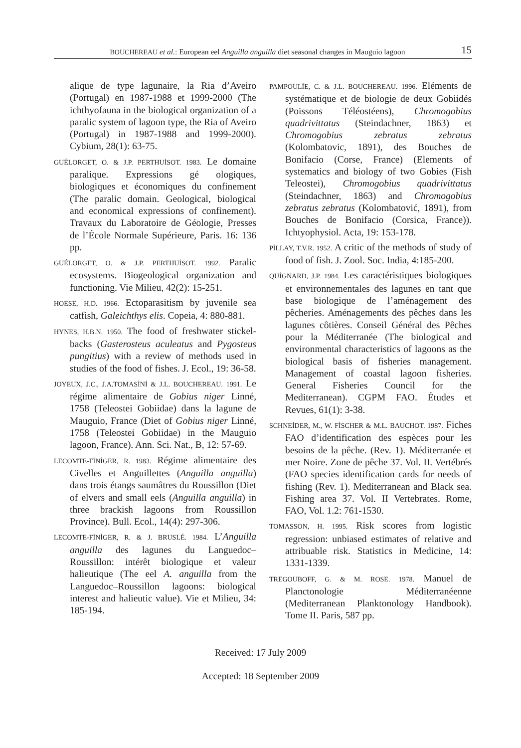BOUCHEREAU et al.: European eel Anguilla anguilla diet seasonal changes in Mauguio lagoon 15
alique de type lagunaire, la Ria d’Aveiro (Portugal) en 1987-1988 et 1999-2000 (The ichthyofauna in the biological organization of a paralic system of lagoon type, the Ria of Aveiro (Portugal) in 1987-1988 and 1999-2000). Cybium, 28(1): 63-75.
GUÉLORGET, O. & J.P. PERTHUİSOT. 1983. Le domaine paralique. Expressions gé ologiques, biologiques et économiques du confinement (The paralic domain. Geological, biological and economical expressions of confinement). Travaux du Laboratoire de Géologie, Presses de l’École Normale Supérieure, Paris. 16: 136 pp.
GUÉLORGET, O. & J.P. PERTHUİSOT. 1992. Paralic ecosystems. Biogeological organization and functioning. Vie Milieu, 42(2): 15-251.
HOESE, H.D. 1966. Ectoparasitism by juvenile sea catfish, Galeichthys elis. Copeia, 4: 880-881.
HYNES, H.B.N. 1950. The food of freshwater stickel-backs (Gasterosteus aculeatus and Pygosteus pungitius) with a review of methods used in studies of the food of fishes. J. Ecol., 19: 36-58.
JOYEUX, J.C., J.A.TOMASİNİ & J.L. BOUCHEREAU. 1991. Le régime alimentaire de Gobius niger Linné, 1758 (Teleostei Gobiidae) dans la lagune de Mauguio, France (Diet of Gobius niger Linné, 1758 (Teleostei Gobiidae) in the Mauguio lagoon, France). Ann. Sci. Nat., B, 12: 57-69.
LECOMTE-FİNİGER, R. 1983. Régime alimentaire des Civelles et Anguillettes (Anguilla anguilla) dans trois étangs saumâtres du Roussillon (Diet of elvers and small eels (Anguilla anguilla) in three brackish lagoons from Roussillon Province). Bull. Ecol., 14(4): 297-306.
LECOMTE-FİNİGER, R. & J. BRUSLÉ. 1984. L’Anguilla anguilla des lagunes du Languedoc–Roussillon: intérêt biologique et valeur halieutique (The eel A. anguilla from the Languedoc–Roussillon lagoons: biological interest and halieutic value). Vie et Milieu, 34: 185-194.
PAMPOULİE, C. & J.L. BOUCHEREAU. 1996. Eléments de systématique et de biologie de deux Gobiidés (Poissons Téléostéens), Chromogobius quadrivittatus (Steindachner, 1863) et Chromogobius zebratus zebratus (Kolombatovic, 1891), des Bouches de Bonifacio (Corse, France) (Elements of systematics and biology of two Gobies (Fish Teleostei), Chromogobius quadrivittatus (Steindachner, 1863) and Chromogobius zebratus zebratus (Kolombatović, 1891), from Bouches de Bonifacio (Corsica, France)). Ichtyophysiol. Acta, 19: 153-178.
PİLLAY, T.V.R. 1952. A critic of the methods of study of food of fish. J. Zool. Soc. India, 4:185-200.
QUİGNARD, J.P. 1984. Les caractéristiques biologiques et environnementales des lagunes en tant que base biologique de l’aménagement des pêcheries. Aménagements des pêches dans les lagunes côtières. Conseil Général des Pêches pour la Méditerranée (The biological and environmental characteristics of lagoons as the biological basis of fisheries management. Management of coastal lagoon fisheries. General Fisheries Council for the Mediterranean). CGPM FAO. Études et Revues, 61(1): 3-38.
SCHNEİDER, M., W. FİSCHER & M.L. BAUCHOT. 1987. Fiches FAO d’identification des espèces pour les besoins de la pêche. (Rev. 1). Méditerranée et mer Noire. Zone de pêche 37. Vol. II. Vertébrés (FAO species identification cards for needs of fishing (Rev. 1). Mediterranean and Black sea. Fishing area 37. Vol. II Vertebrates. Rome, FAO, Vol. 1.2: 761-1530.
TOMASSON, H. 1995. Risk scores from logistic regression: unbiased estimates of relative and attribuable risk. Statistics in Medicine, 14: 1331-1339.
TREGOUBOFF, G. & M. ROSE. 1978. Manuel de Planctonologie Méditerranéenne (Mediterranean Planktonology Handbook). Tome II. Paris, 587 pp.
Received: 17 July 2009
Accepted: 18 September 2009